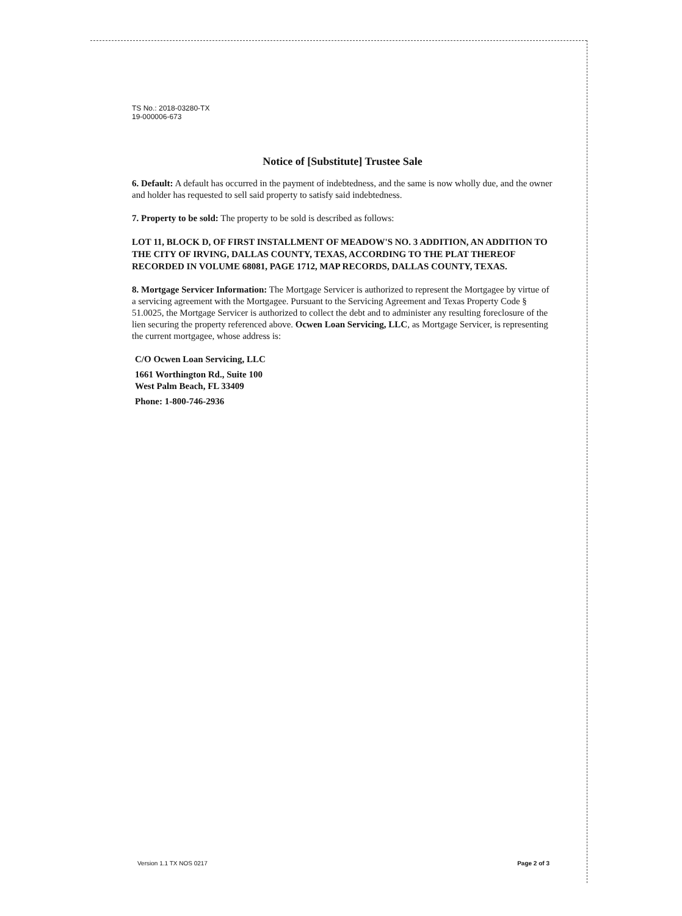TS No.: 2018-03280-TX
19-000006-673
Notice of [Substitute] Trustee Sale
6. Default: A default has occurred in the payment of indebtedness, and the same is now wholly due, and the owner and holder has requested to sell said property to satisfy said indebtedness.
7. Property to be sold: The property to be sold is described as follows:
LOT 11, BLOCK D, OF FIRST INSTALLMENT OF MEADOW'S NO. 3 ADDITION, AN ADDITION TO THE CITY OF IRVING, DALLAS COUNTY, TEXAS, ACCORDING TO THE PLAT THEREOF RECORDED IN VOLUME 68081, PAGE 1712, MAP RECORDS, DALLAS COUNTY, TEXAS.
8. Mortgage Servicer Information: The Mortgage Servicer is authorized to represent the Mortgagee by virtue of a servicing agreement with the Mortgagee. Pursuant to the Servicing Agreement and Texas Property Code § 51.0025, the Mortgage Servicer is authorized to collect the debt and to administer any resulting foreclosure of the lien securing the property referenced above. Ocwen Loan Servicing, LLC, as Mortgage Servicer, is representing the current mortgagee, whose address is:
C/O Ocwen Loan Servicing, LLC
1661 Worthington Rd., Suite 100
West Palm Beach, FL 33409
Phone: 1-800-746-2936
Version 1.1 TX NOS 0217 Page 2 of 3